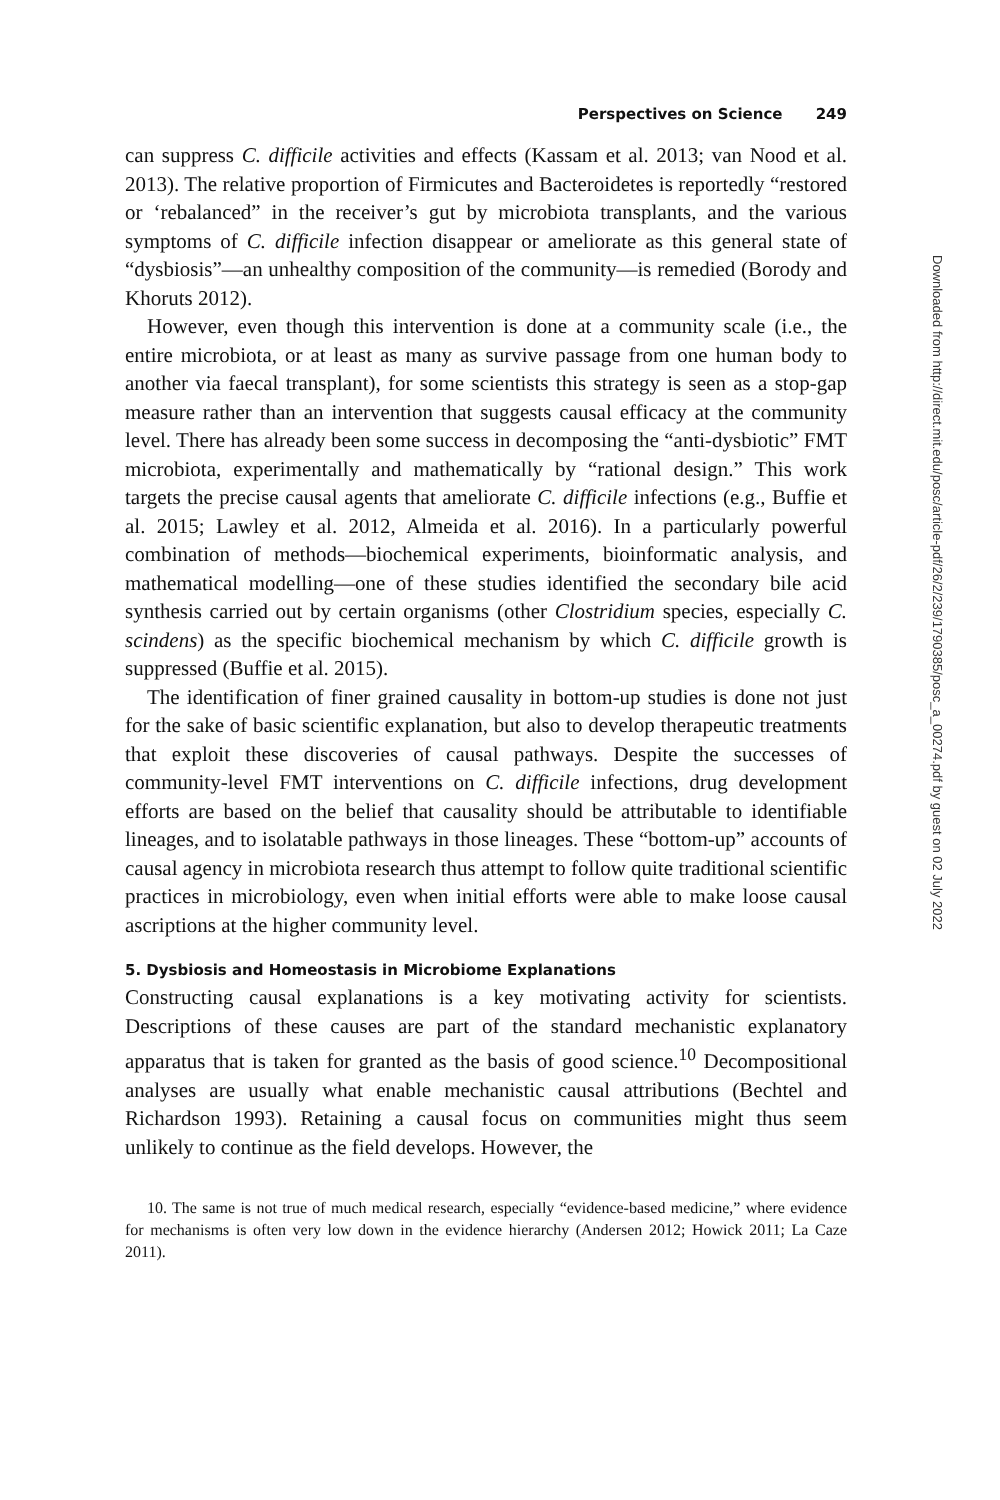Perspectives on Science 249
can suppress C. difficile activities and effects (Kassam et al. 2013; van Nood et al. 2013). The relative proportion of Firmicutes and Bacteroidetes is reportedly “restored or ‘rebalanced” in the receiver’s gut by microbiota transplants, and the various symptoms of C. difficile infection disappear or ameliorate as this general state of “dysbiosis”—an unhealthy composition of the community—is remedied (Borody and Khoruts 2012).
However, even though this intervention is done at a community scale (i.e., the entire microbiota, or at least as many as survive passage from one human body to another via faecal transplant), for some scientists this strategy is seen as a stop-gap measure rather than an intervention that suggests causal efficacy at the community level. There has already been some success in decomposing the “anti-dysbiotic” FMT microbiota, experimentally and mathematically by “rational design.” This work targets the precise causal agents that ameliorate C. difficile infections (e.g., Buffie et al. 2015; Lawley et al. 2012, Almeida et al. 2016). In a particularly powerful combination of methods—biochemical experiments, bioinformatic analysis, and mathematical modelling—one of these studies identified the secondary bile acid synthesis carried out by certain organisms (other Clostridium species, especially C. scindens) as the specific biochemical mechanism by which C. difficile growth is suppressed (Buffie et al. 2015).
The identification of finer grained causality in bottom-up studies is done not just for the sake of basic scientific explanation, but also to develop therapeutic treatments that exploit these discoveries of causal pathways. Despite the successes of community-level FMT interventions on C. difficile infections, drug development efforts are based on the belief that causality should be attributable to identifiable lineages, and to isolatable pathways in those lineages. These “bottom-up” accounts of causal agency in microbiota research thus attempt to follow quite traditional scientific practices in microbiology, even when initial efforts were able to make loose causal ascriptions at the higher community level.
5. Dysbiosis and Homeostasis in Microbiome Explanations
Constructing causal explanations is a key motivating activity for scientists. Descriptions of these causes are part of the standard mechanistic explanatory apparatus that is taken for granted as the basis of good science.<sup>10</sup> Decompositional analyses are usually what enable mechanistic causal attributions (Bechtel and Richardson 1993). Retaining a causal focus on communities might thus seem unlikely to continue as the field develops. However, the
10. The same is not true of much medical research, especially “evidence-based medicine,” where evidence for mechanisms is often very low down in the evidence hierarchy (Andersen 2012; Howick 2011; La Caze 2011).
Downloaded from http://direct.mit.edu/posc/article-pdf/26/2/239/1790385/posc_a_00274.pdf by guest on 02 July 2022